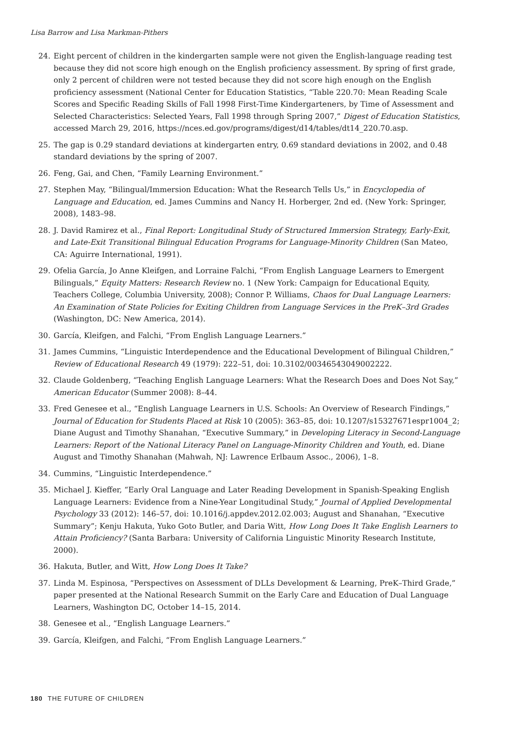Lisa Barrow and Lisa Markman-Pithers
24. Eight percent of children in the kindergarten sample were not given the English-language reading test because they did not score high enough on the English proficiency assessment. By spring of first grade, only 2 percent of children were not tested because they did not score high enough on the English proficiency assessment (National Center for Education Statistics, “Table 220.70: Mean Reading Scale Scores and Specific Reading Skills of Fall 1998 First-Time Kindergarteners, by Time of Assessment and Selected Characteristics: Selected Years, Fall 1998 through Spring 2007,” Digest of Education Statistics, accessed March 29, 2016, https://nces.ed.gov/programs/digest/d14/tables/dt14_220.70.asp.
25. The gap is 0.29 standard deviations at kindergarten entry, 0.69 standard deviations in 2002, and 0.48 standard deviations by the spring of 2007.
26. Feng, Gai, and Chen, “Family Learning Environment.”
27. Stephen May, “Bilingual/Immersion Education: What the Research Tells Us,” in Encyclopedia of Language and Education, ed. James Cummins and Nancy H. Horberger, 2nd ed. (New York: Springer, 2008), 1483–98.
28. J. David Ramirez et al., Final Report: Longitudinal Study of Structured Immersion Strategy, Early-Exit, and Late-Exit Transitional Bilingual Education Programs for Language-Minority Children (San Mateo, CA: Aguirre International, 1991).
29. Ofelia García, Jo Anne Kleifgen, and Lorraine Falchi, “From English Language Learners to Emergent Bilinguals,” Equity Matters: Research Review no. 1 (New York: Campaign for Educational Equity, Teachers College, Columbia University, 2008); Connor P. Williams, Chaos for Dual Language Learners: An Examination of State Policies for Exiting Children from Language Services in the PreK–3rd Grades (Washington, DC: New America, 2014).
30. García, Kleifgen, and Falchi, “From English Language Learners.”
31. James Cummins, “Linguistic Interdependence and the Educational Development of Bilingual Children,” Review of Educational Research 49 (1979): 222–51, doi: 10.3102/00346543049002222.
32. Claude Goldenberg, “Teaching English Language Learners: What the Research Does and Does Not Say,” American Educator (Summer 2008): 8–44.
33. Fred Genesee et al., “English Language Learners in U.S. Schools: An Overview of Research Findings,” Journal of Education for Students Placed at Risk 10 (2005): 363–85, doi: 10.1207/s15327671espr1004_2; Diane August and Timothy Shanahan, “Executive Summary,” in Developing Literacy in Second-Language Learners: Report of the National Literacy Panel on Language-Minority Children and Youth, ed. Diane August and Timothy Shanahan (Mahwah, NJ: Lawrence Erlbaum Assoc., 2006), 1–8.
34. Cummins, “Linguistic Interdependence.”
35. Michael J. Kieffer, “Early Oral Language and Later Reading Development in Spanish-Speaking English Language Learners: Evidence from a Nine-Year Longitudinal Study,” Journal of Applied Developmental Psychology 33 (2012): 146–57, doi: 10.1016/j.appdev.2012.02.003; August and Shanahan, “Executive Summary”; Kenju Hakuta, Yuko Goto Butler, and Daria Witt, How Long Does It Take English Learners to Attain Proficiency? (Santa Barbara: University of California Linguistic Minority Research Institute, 2000).
36. Hakuta, Butler, and Witt, How Long Does It Take?
37. Linda M. Espinosa, “Perspectives on Assessment of DLLs Development & Learning, PreK–Third Grade,” paper presented at the National Research Summit on the Early Care and Education of Dual Language Learners, Washington DC, October 14–15, 2014.
38. Genesee et al., “English Language Learners.”
39. García, Kleifgen, and Falchi, “From English Language Learners.”
180 THE FUTURE OF CHILDREN